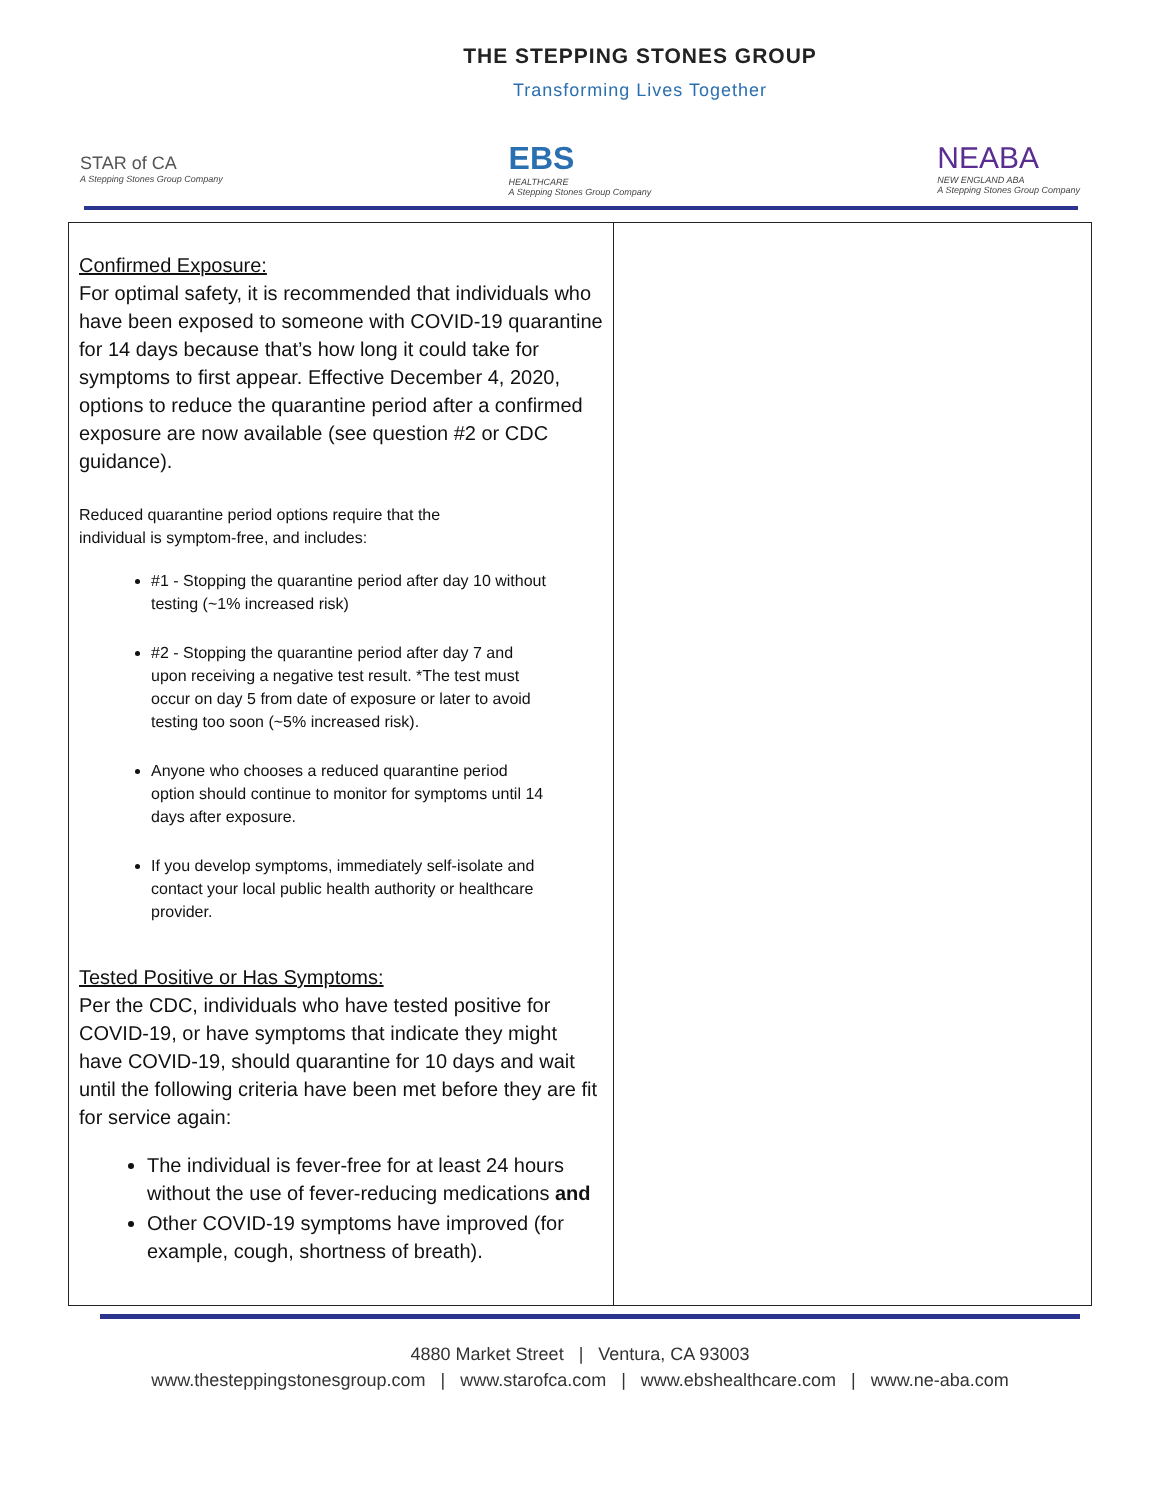THE STEPPING STONES GROUP
Transforming Lives Together
STAR of CA
A Stepping Stones Group Company
EBS
HEALTHCARE
A Stepping Stones Group Company
NEABA
NEW ENGLAND ABA
A Stepping Stones Group Company
| Confirmed Exposure: For optimal safety, it is recommended that individuals who have been exposed to someone with COVID-19 quarantine for 14 days because that’s how long it could take for symptoms to first appear. Effective December 4, 2020, options to reduce the quarantine period after a confirmed exposure are now available (see question #2 or CDC guidance). Reduced quarantine period options require that the individual is symptom-free, and includes: #1 - Stopping the quarantine period after day 10 without testing (~1% increased risk) #2 - Stopping the quarantine period after day 7 and upon receiving a negative test result. *The test must occur on day 5 from date of exposure or later to avoid testing too soon (~5% increased risk). Anyone who chooses a reduced quarantine period option should continue to monitor for symptoms until 14 days after exposure. If you develop symptoms, immediately self-isolate and contact your local public health authority or healthcare provider. Tested Positive or Has Symptoms: Per the CDC, individuals who have tested positive for COVID-19, or have symptoms that indicate they might have COVID-19, should quarantine for 10 days and wait until the following criteria have been met before they are fit for service again: The individual is fever-free for at least 24 hours without the use of fever-reducing medications and Other COVID-19 symptoms have improved (for example, cough, shortness of breath). | |
4880 Market Street | Ventura, CA 93003
www.thesteppingstonesgroup.com | www.starofca.com | www.ebshealthcare.com | www.ne-aba.com